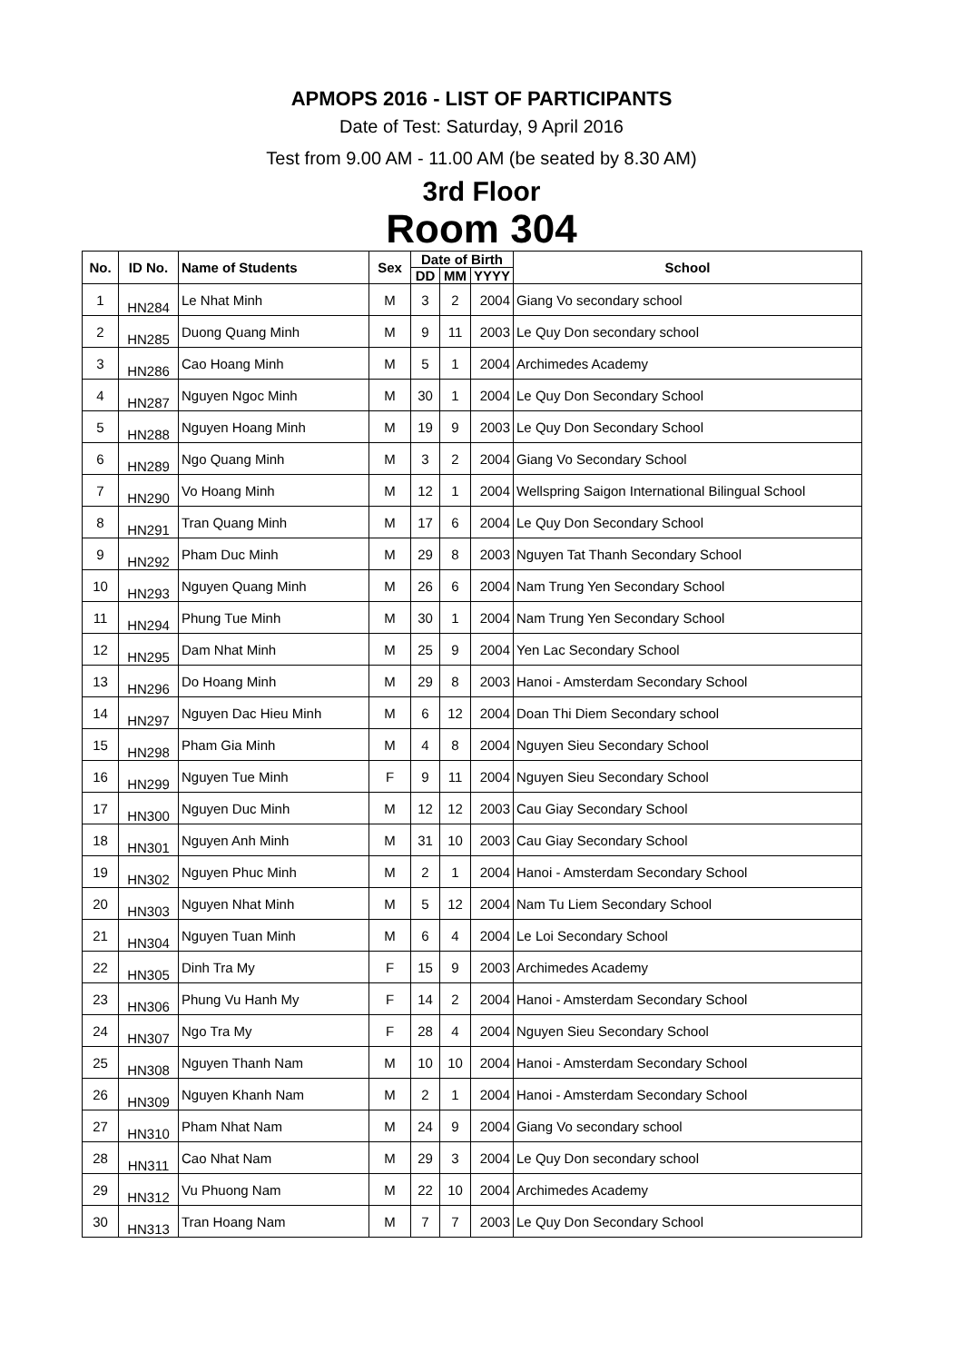APMOPS 2016 - LIST OF PARTICIPANTS
Date of Test: Saturday, 9 April 2016
Test from 9.00 AM - 11.00 AM (be seated by 8.30 AM)
3rd Floor
Room 304
| No. | ID No. | Name of Students | Sex | Date of Birth | | | School |
| --- | --- | --- | --- | --- | --- | --- | --- |
| | | | | DD | MM | YYYY | |
| 1 | HN284 | Le Nhat Minh | M | 3 | 2 | 2004 | Giang Vo secondary school |
| 2 | HN285 | Duong Quang Minh | M | 9 | 11 | 2003 | Le Quy Don secondary school |
| 3 | HN286 | Cao Hoang Minh | M | 5 | 1 | 2004 | Archimedes Academy |
| 4 | HN287 | Nguyen Ngoc Minh | M | 30 | 1 | 2004 | Le Quy Don Secondary School |
| 5 | HN288 | Nguyen Hoang Minh | M | 19 | 9 | 2003 | Le Quy Don Secondary School |
| 6 | HN289 | Ngo Quang Minh | M | 3 | 2 | 2004 | Giang Vo Secondary School |
| 7 | HN290 | Vo Hoang Minh | M | 12 | 1 | 2004 | Wellspring Saigon International Bilingual School |
| 8 | HN291 | Tran Quang Minh | M | 17 | 6 | 2004 | Le Quy Don Secondary School |
| 9 | HN292 | Pham Duc Minh | M | 29 | 8 | 2003 | Nguyen Tat Thanh Secondary School |
| 10 | HN293 | Nguyen Quang Minh | M | 26 | 6 | 2004 | Nam Trung Yen Secondary School |
| 11 | HN294 | Phung Tue Minh | M | 30 | 1 | 2004 | Nam Trung Yen Secondary School |
| 12 | HN295 | Dam Nhat Minh | M | 25 | 9 | 2004 | Yen Lac Secondary School |
| 13 | HN296 | Do Hoang Minh | M | 29 | 8 | 2003 | Hanoi - Amsterdam Secondary School |
| 14 | HN297 | Nguyen Dac Hieu Minh | M | 6 | 12 | 2004 | Doan Thi Diem Secondary school |
| 15 | HN298 | Pham Gia Minh | M | 4 | 8 | 2004 | Nguyen Sieu Secondary School |
| 16 | HN299 | Nguyen Tue Minh | F | 9 | 11 | 2004 | Nguyen Sieu Secondary School |
| 17 | HN300 | Nguyen Duc Minh | M | 12 | 12 | 2003 | Cau Giay Secondary School |
| 18 | HN301 | Nguyen Anh Minh | M | 31 | 10 | 2003 | Cau Giay Secondary School |
| 19 | HN302 | Nguyen Phuc Minh | M | 2 | 1 | 2004 | Hanoi - Amsterdam Secondary School |
| 20 | HN303 | Nguyen Nhat Minh | M | 5 | 12 | 2004 | Nam Tu Liem Secondary School |
| 21 | HN304 | Nguyen Tuan Minh | M | 6 | 4 | 2004 | Le Loi Secondary School |
| 22 | HN305 | Dinh Tra My | F | 15 | 9 | 2003 | Archimedes Academy |
| 23 | HN306 | Phung Vu Hanh My | F | 14 | 2 | 2004 | Hanoi - Amsterdam Secondary School |
| 24 | HN307 | Ngo Tra My | F | 28 | 4 | 2004 | Nguyen Sieu Secondary School |
| 25 | HN308 | Nguyen Thanh Nam | M | 10 | 10 | 2004 | Hanoi - Amsterdam Secondary School |
| 26 | HN309 | Nguyen Khanh Nam | M | 2 | 1 | 2004 | Hanoi - Amsterdam Secondary School |
| 27 | HN310 | Pham Nhat Nam | M | 24 | 9 | 2004 | Giang Vo secondary school |
| 28 | HN311 | Cao Nhat Nam | M | 29 | 3 | 2004 | Le Quy Don secondary school |
| 29 | HN312 | Vu Phuong Nam | M | 22 | 10 | 2004 | Archimedes Academy |
| 30 | HN313 | Tran Hoang Nam | M | 7 | 7 | 2003 | Le Quy Don Secondary School |